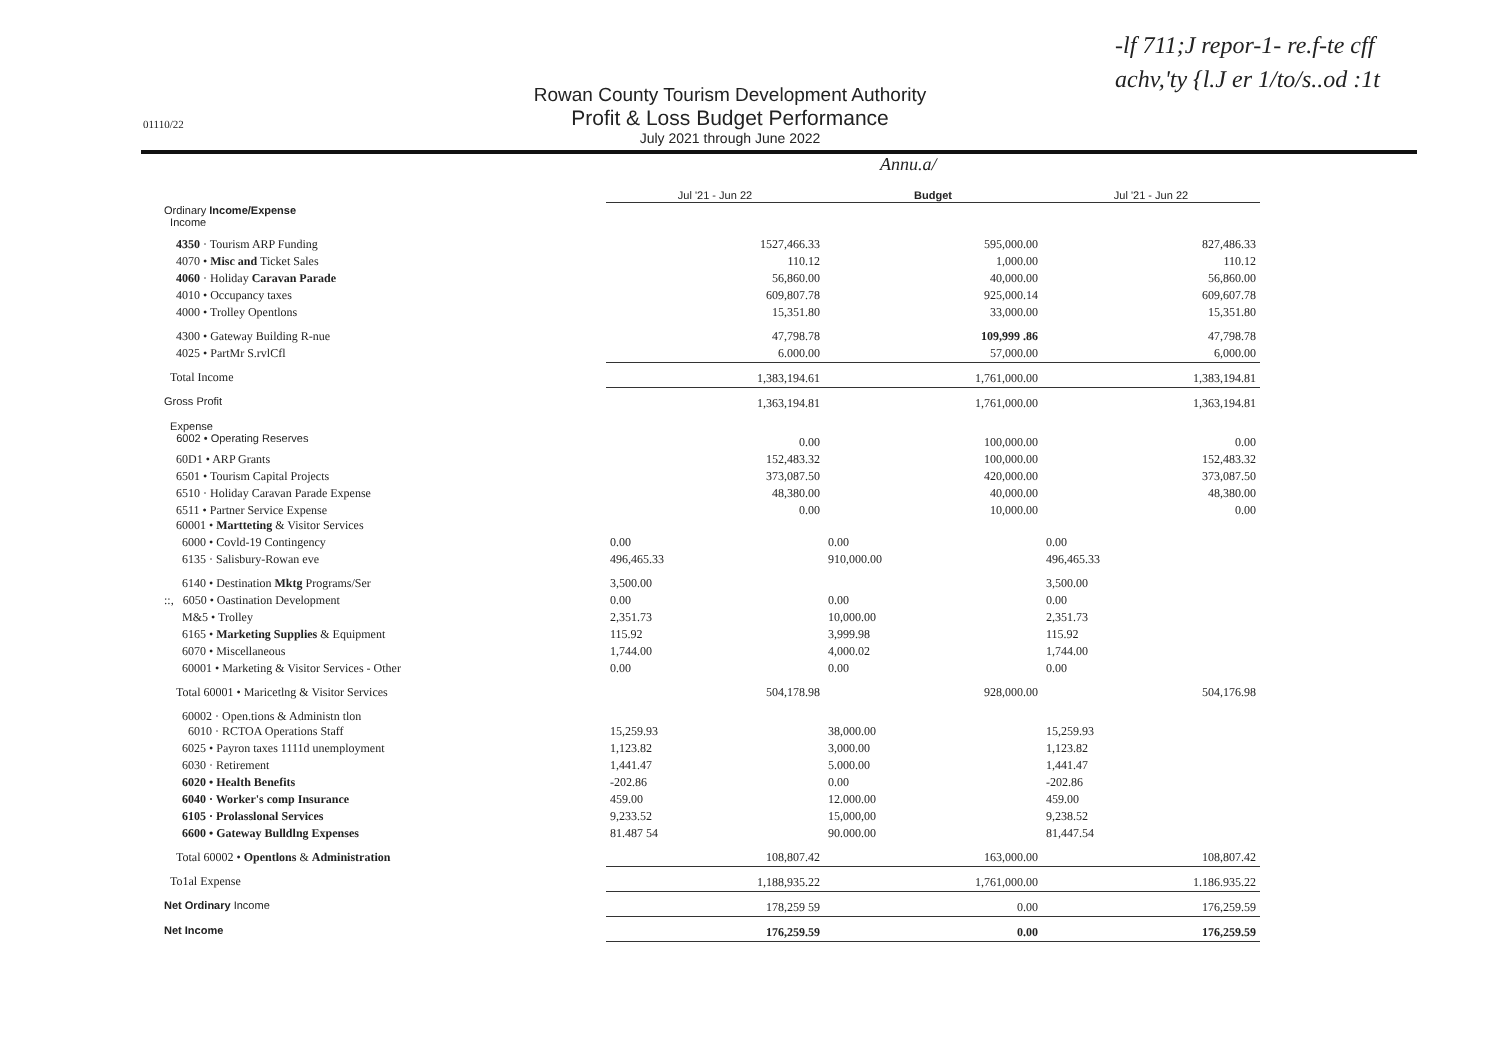-lf 711;J repor-1- re.f-te cff
achv,'ty {l.J er 1/to/s..od :1t
01110/22
Rowan County Tourism Development Authority
Profit & Loss Budget Performance
July 2021 through June 2022
Annu.a/
| | Jul '21 - Jun 22 | Budget | Jul '21 - Jun 22 |
| Ordinary Income/Expense Income | | | |
| 4350 · Tourism ARP Funding | 1527,466.33 | 595,000.00 | 827,486.33 |
| 4070 • Misc and Ticket Sales | 110.12 | 1,000.00 | 110.12 |
| 4060 · Holiday Caravan Parade | 56,860.00 | 40,000.00 | 56,860.00 |
| 4010 • Occupancy taxes | 609,807.78 | 925,000.14 | 609,607.78 |
| 4000 • Trolley Opentlons | 15,351.80 | 33,000.00 | 15,351.80 |
| 4300 • Gateway Building R-nue | 47,798.78 | 109,999 .86 | 47,798.78 |
| 4025 • PartMr S.rvlCfl | 6.000.00 | 57,000.00 | 6,000.00 |
| Total Income | 1,383,194.61 | 1,761,000.00 | 1,383,194.81 |
| Gross Profit | 1,363,194.81 | 1,761,000.00 | 1,363,194.81 |
| Expense 6002 • Operating Reserves | 0.00 | 100,000.00 | 0.00 |
| 60D1 • ARP Grants | 152,483.32 | 100,000.00 | 152,483.32 |
| 6501 • Tourism Capital Projects | 373,087.50 | 420,000.00 | 373,087.50 |
| 6510 · Holiday Caravan Parade Expense | 48,380.00 | 40,000.00 | 48,380.00 |
| 6511 • Partner Service Expense 60001 • Martteting & Visitor Services | 0.00 | 10,000.00 | 0.00 |
| 6000 • Covld-19 Contingency | 0.00 | 0.00 | 0.00 |
| 6135 · Salisbury-Rowan eve | 496,465.33 | 910,000.00 | 496,465.33 |
| 6140 • Destination Mktg Programs/Ser | 3,500.00 | | 3,500.00 |
| ::, 6050 • Oastination Development | 0.00 | 0.00 | 0.00 |
| M&5 • Trolley | 2,351.73 | 10,000.00 | 2,351.73 |
| 6165 • Marketing Supplies & Equipment | 115.92 | 3,999.98 | 115.92 |
| 6070 • Miscellaneous | 1,744.00 | 4,000.02 | 1,744.00 |
| 60001 • Marketing & Visitor Services - Other | 0.00 | 0.00 | 0.00 |
| Total 60001 • Maricetlng & Visitor Services | 504,178.98 | 928,000.00 | 504,176.98 |
| 60002 · Open.tions & Administn tlon 6010 · RCTOA Operations Staff | 15,259.93 | 38,000.00 | 15,259.93 |
| 6025 • Payron taxes 1111d unemployment | 1,123.82 | 3,000.00 | 1,123.82 |
| 6030 · Retirement | 1,441.47 | 5.000.00 | 1,441.47 |
| 6020 • Health Benefits | -202.86 | 0.00 | -202.86 |
| 6040 · Worker's comp Insurance | 459.00 | 12.000.00 | 459.00 |
| 6105 · Prolasslonal Services | 9,233.52 | 15,000,00 | 9,238.52 |
| 6600 • Gateway Bulldlng Expenses | 81.487 54 | 90.000.00 | 81,447.54 |
| Total 60002 • Opentlons & Administration | 108,807.42 | 163,000.00 | 108,807.42 |
| To1al Expense | 1,188,935.22 | 1,761,000.00 | 1.186.935.22 |
| Net Ordinary Income | 178,259 59 | 0.00 | 176,259.59 |
| Net Income | 176,259.59 | 0.00 | 176,259.59 |